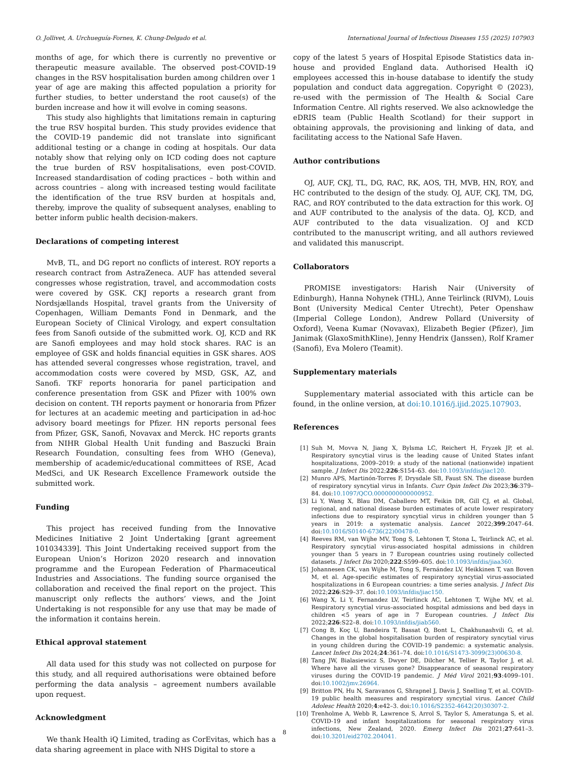O. Jollivet, A. Urchueguía-Fornes, K. Chung-Delgado et al. International Journal of Infectious Diseases 155 (2025) 107903
months of age, for which there is currently no preventive or therapeutic measure available. The observed post-COVID-19 changes in the RSV hospitalisation burden among children over 1 year of age are making this affected population a priority for further studies, to better understand the root cause(s) of the burden increase and how it will evolve in coming seasons.
This study also highlights that limitations remain in capturing the true RSV hospital burden. This study provides evidence that the COVID-19 pandemic did not translate into significant additional testing or a change in coding at hospitals. Our data notably show that relying only on ICD coding does not capture the true burden of RSV hospitalisations, even post-COVID. Increased standardisation of coding practices – both within and across countries – along with increased testing would facilitate the identification of the true RSV burden at hospitals and, thereby, improve the quality of subsequent analyses, enabling to better inform public health decision-makers.
Declarations of competing interest
MvB, TL, and DG report no conflicts of interest. ROY reports a research contract from AstraZeneca. AUF has attended several congresses whose registration, travel, and accommodation costs were covered by GSK. CKJ reports a research grant from Nordsjællands Hospital, travel grants from the University of Copenhagen, William Demants Fond in Denmark, and the European Society of Clinical Virology, and expert consultation fees from Sanofi outside of the submitted work. OJ, KCD and RK are Sanofi employees and may hold stock shares. RAC is an employee of GSK and holds financial equities in GSK shares. AOS has attended several congresses whose registration, travel, and accommodation costs were covered by MSD, GSK, AZ, and Sanofi. TKF reports honoraria for panel participation and conference presentation from GSK and Pfizer with 100% own decision on content. TH reports payment or honoraria from Pfizer for lectures at an academic meeting and participation in ad-hoc advisory board meetings for Pfizer. HN reports personal fees from Pfizer, GSK, Sanofi, Novavax and Merck. HC reports grants from NIHR Global Health Unit funding and Baszucki Brain Research Foundation, consulting fees from WHO (Geneva), membership of academic/educational committees of RSE, Acad MedSci, and UK Research Excellence Framework outside the submitted work.
Funding
This project has received funding from the Innovative Medicines Initiative 2 Joint Undertaking [grant agreement 101034339]. This Joint Undertaking received support from the European Union’s Horizon 2020 research and innovation programme and the European Federation of Pharmaceutical Industries and Associations. The funding source organised the collaboration and received the final report on the project. This manuscript only reflects the authors’ views, and the Joint Undertaking is not responsible for any use that may be made of the information it contains herein.
Ethical approval statement
All data used for this study was not collected on purpose for this study, and all required authorisations were obtained before performing the data analysis – agreement numbers available upon request.
Acknowledgment
We thank Health iQ Limited, trading as CorEvitas, which has a data sharing agreement in place with NHS Digital to store a
copy of the latest 5 years of Hospital Episode Statistics data in-house and provided England data. Authorised Health iQ employees accessed this in-house database to identify the study population and conduct data aggregation. Copyright © (2023), re-used with the permission of The Health & Social Care Information Centre. All rights reserved. We also acknowledge the eDRIS team (Public Health Scotland) for their support in obtaining approvals, the provisioning and linking of data, and facilitating access to the National Safe Haven.
Author contributions
OJ, AUF, CKJ, TL, DG, RAC, RK, AOS, TH, MVB, HN, ROY, and HC contributed to the design of the study. OJ, AUF, CKJ, TM, DG, RAC, and ROY contributed to the data extraction for this work. OJ and AUF contributed to the analysis of the data. OJ, KCD, and AUF contributed to the data visualization. OJ and KCD contributed to the manuscript writing, and all authors reviewed and validated this manuscript.
Collaborators
PROMISE investigators: Harish Nair (University of Edinburgh), Hanna Nohynek (THL), Anne Teirlinck (RIVM), Louis Bont (University Medical Center Utrecht), Peter Openshaw (Imperial College London), Andrew Pollard (University of Oxford), Veena Kumar (Novavax), Elizabeth Begier (Pfizer), Jim Janimak (GlaxoSmithKline), Jenny Hendrix (Janssen), Rolf Kramer (Sanofi), Eva Molero (Teamit).
Supplementary materials
Supplementary material associated with this article can be found, in the online version, at doi:10.1016/j.ijid.2025.107903.
References
[1] Suh M, Movva N, Jiang X, Bylsma LC, Reichert H, Fryzek JP, et al. Respiratory syncytial virus is the leading cause of United States infant hospitalizations, 2009–2019: a study of the national (nationwide) inpatient sample. J Infect Dis 2022;226:S154–63. doi:10.1093/infdis/jiac120.
[2] Munro APS, Martinón-Torres F, Drysdale SB, Faust SN. The disease burden of respiratory syncytial virus in Infants. Curr Opin Infect Dis 2023;36:379–84. doi:10.1097/QCO.0000000000000952.
[3] Li Y, Wang X, Blau DM, Caballero MT, Feikin DR, Gill CJ, et al. Global, regional, and national disease burden estimates of acute lower respiratory infections due to respiratory syncytial virus in children younger than 5 years in 2019: a systematic analysis. Lancet 2022;399:2047–64. doi:10.1016/S0140-6736(22)00478-0.
[4] Reeves RM, van Wijhe MV, Tong S, Lehtonen T, Stona L, Teirlinck AC, et al. Respiratory syncytial virus-associated hospital admissions in children younger than 5 years in 7 European countries using routinely collected datasets. J Infect Dis 2020;222:S599–605. doi:10.1093/infdis/jiaa360.
[5] Johannesen CK, van Wijhe M, Tong S, Fernández LV, Heikkinen T, van Boven M, et al. Age-specific estimates of respiratory syncytial virus-associated hospitalizations in 6 European countries: a time series analysis. J Infect Dis 2022;226:S29–37. doi:10.1093/infdis/jiac150.
[6] Wang X, Li Y, Fernandez LV, Teirlinck AC, Lehtonen T, Wijhe MV, et al. Respiratory syncytial virus–associated hospital admissions and bed days in children <5 years of age in 7 European countries. J Infect Dis 2022;226:S22–8. doi:10.1093/infdis/jiab560.
[7] Cong B, Koç U, Bandeira T, Bassat Q, Bont L, Chakhunashvili G, et al. Changes in the global hospitalisation burden of respiratory syncytial virus in young children during the COVID-19 pandemic: a systematic analysis. Lancet Infect Dis 2024;24:361–74. doi:10.1016/S1473-3099(23)00630-8.
[8] Tang JW, Bialasiewicz S, Dwyer DE, Dilcher M, Tellier R, Taylor J, et al. Where have all the viruses gone? Disappearance of seasonal respiratory viruses during the COVID-19 pandemic. J Méd Virol 2021;93:4099–101. doi:10.1002/jmv.26964.
[9] Britton PN, Hu N, Saravanos G, Shrapnel J, Davis J, Snelling T, et al. COVID-19 public health measures and respiratory syncytial virus. Lancet Child Adolesc Health 2020;4:e42–3. doi:10.1016/S2352-4642(20)30307-2.
[10] Trenholme A, Webb R, Lawrence S, Arrol S, Taylor S, Ameratunga S, et al. COVID-19 and infant hospitalizations for seasonal respiratory virus infections, New Zealand, 2020. Emerg Infect Dis 2021;27:641–3. doi:10.3201/eid2702.204041.
8